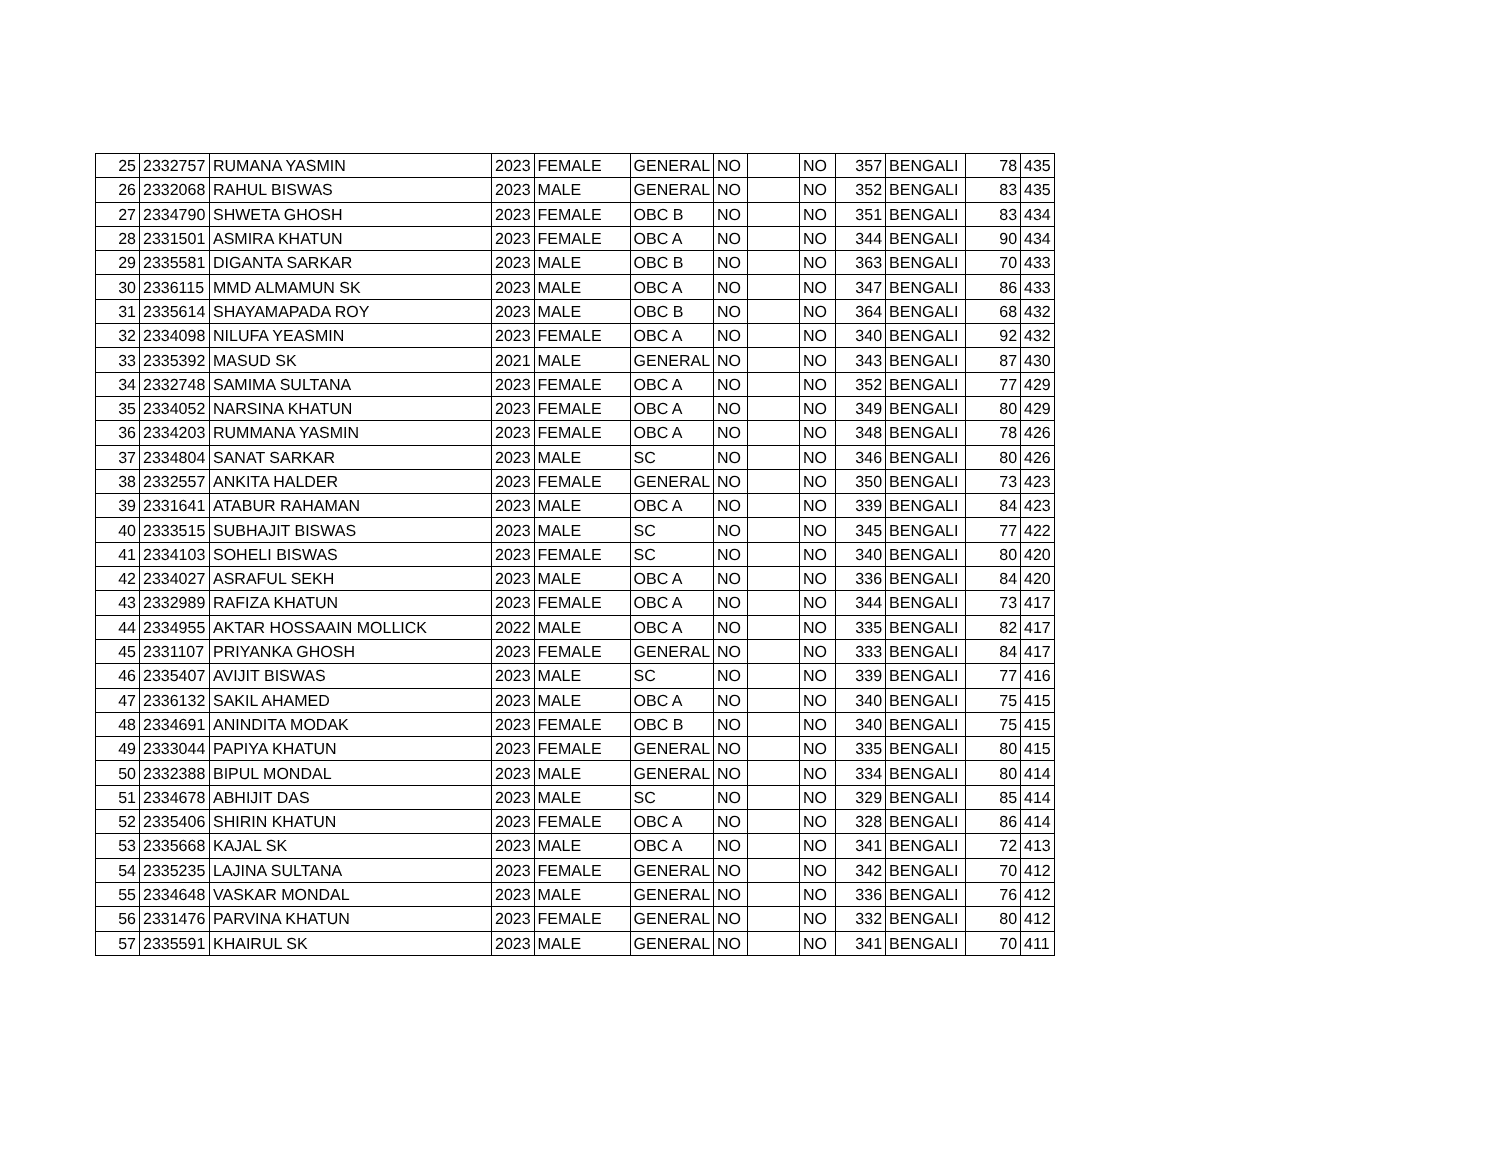| 25 | 2332757 | RUMANA YASMIN | 2023 | FEMALE | GENERAL | NO | | NO | 357 | BENGALI | 78 | 435 |
| 26 | 2332068 | RAHUL BISWAS | 2023 | MALE | GENERAL | NO | | NO | 352 | BENGALI | 83 | 435 |
| 27 | 2334790 | SHWETA GHOSH | 2023 | FEMALE | OBC B | NO | | NO | 351 | BENGALI | 83 | 434 |
| 28 | 2331501 | ASMIRA KHATUN | 2023 | FEMALE | OBC A | NO | | NO | 344 | BENGALI | 90 | 434 |
| 29 | 2335581 | DIGANTA SARKAR | 2023 | MALE | OBC B | NO | | NO | 363 | BENGALI | 70 | 433 |
| 30 | 2336115 | MMD ALMAMUN SK | 2023 | MALE | OBC A | NO | | NO | 347 | BENGALI | 86 | 433 |
| 31 | 2335614 | SHAYAMAPADA ROY | 2023 | MALE | OBC B | NO | | NO | 364 | BENGALI | 68 | 432 |
| 32 | 2334098 | NILUFA YEASMIN | 2023 | FEMALE | OBC A | NO | | NO | 340 | BENGALI | 92 | 432 |
| 33 | 2335392 | MASUD SK | 2021 | MALE | GENERAL | NO | | NO | 343 | BENGALI | 87 | 430 |
| 34 | 2332748 | SAMIMA SULTANA | 2023 | FEMALE | OBC A | NO | | NO | 352 | BENGALI | 77 | 429 |
| 35 | 2334052 | NARSINA KHATUN | 2023 | FEMALE | OBC A | NO | | NO | 349 | BENGALI | 80 | 429 |
| 36 | 2334203 | RUMMANA YASMIN | 2023 | FEMALE | OBC A | NO | | NO | 348 | BENGALI | 78 | 426 |
| 37 | 2334804 | SANAT SARKAR | 2023 | MALE | SC | NO | | NO | 346 | BENGALI | 80 | 426 |
| 38 | 2332557 | ANKITA HALDER | 2023 | FEMALE | GENERAL | NO | | NO | 350 | BENGALI | 73 | 423 |
| 39 | 2331641 | ATABUR RAHAMAN | 2023 | MALE | OBC A | NO | | NO | 339 | BENGALI | 84 | 423 |
| 40 | 2333515 | SUBHAJIT BISWAS | 2023 | MALE | SC | NO | | NO | 345 | BENGALI | 77 | 422 |
| 41 | 2334103 | SOHELI BISWAS | 2023 | FEMALE | SC | NO | | NO | 340 | BENGALI | 80 | 420 |
| 42 | 2334027 | ASRAFUL SEKH | 2023 | MALE | OBC A | NO | | NO | 336 | BENGALI | 84 | 420 |
| 43 | 2332989 | RAFIZA KHATUN | 2023 | FEMALE | OBC A | NO | | NO | 344 | BENGALI | 73 | 417 |
| 44 | 2334955 | AKTAR HOSSAAIN MOLLICK | 2022 | MALE | OBC A | NO | | NO | 335 | BENGALI | 82 | 417 |
| 45 | 2331107 | PRIYANKA GHOSH | 2023 | FEMALE | GENERAL | NO | | NO | 333 | BENGALI | 84 | 417 |
| 46 | 2335407 | AVIJIT BISWAS | 2023 | MALE | SC | NO | | NO | 339 | BENGALI | 77 | 416 |
| 47 | 2336132 | SAKIL AHAMED | 2023 | MALE | OBC A | NO | | NO | 340 | BENGALI | 75 | 415 |
| 48 | 2334691 | ANINDITA MODAK | 2023 | FEMALE | OBC B | NO | | NO | 340 | BENGALI | 75 | 415 |
| 49 | 2333044 | PAPIYA KHATUN | 2023 | FEMALE | GENERAL | NO | | NO | 335 | BENGALI | 80 | 415 |
| 50 | 2332388 | BIPUL MONDAL | 2023 | MALE | GENERAL | NO | | NO | 334 | BENGALI | 80 | 414 |
| 51 | 2334678 | ABHIJIT DAS | 2023 | MALE | SC | NO | | NO | 329 | BENGALI | 85 | 414 |
| 52 | 2335406 | SHIRIN KHATUN | 2023 | FEMALE | OBC A | NO | | NO | 328 | BENGALI | 86 | 414 |
| 53 | 2335668 | KAJAL SK | 2023 | MALE | OBC A | NO | | NO | 341 | BENGALI | 72 | 413 |
| 54 | 2335235 | LAJINA SULTANA | 2023 | FEMALE | GENERAL | NO | | NO | 342 | BENGALI | 70 | 412 |
| 55 | 2334648 | VASKAR MONDAL | 2023 | MALE | GENERAL | NO | | NO | 336 | BENGALI | 76 | 412 |
| 56 | 2331476 | PARVINA KHATUN | 2023 | FEMALE | GENERAL | NO | | NO | 332 | BENGALI | 80 | 412 |
| 57 | 2335591 | KHAIRUL SK | 2023 | MALE | GENERAL | NO | | NO | 341 | BENGALI | 70 | 411 |